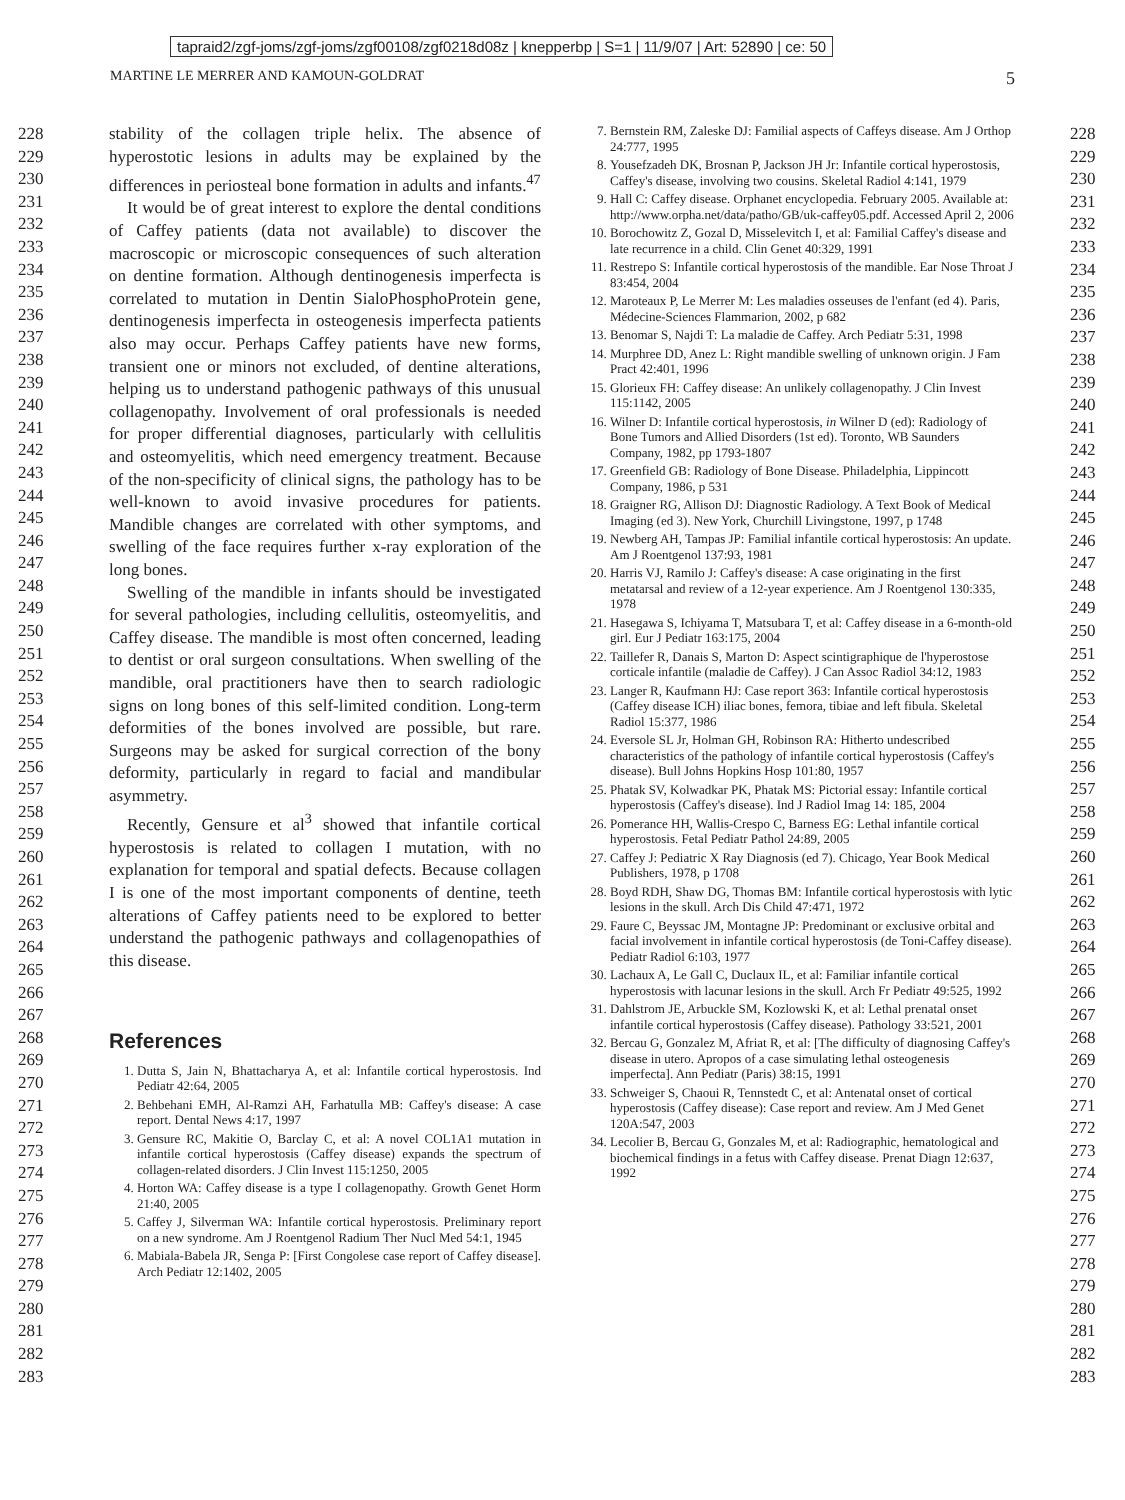tapraid2/zgf-joms/zgf-joms/zgf00108/zgf0218d08z | knepperbp | S=1 | 11/9/07 | Art: 52890 | ce: 50
MARTINE LE MERRER AND KAMOUN-GOLDRAT 5
228
229
230
231
232
233
234
235
236
237
238
239
240
241
242
243
244
245
246
247
248
249
250
251
252
253
254
255
256
257
258
259
260
261
262
263
264
265
266
267
268
269
270
271
272
273
274
275
276
277
278
279
280
281
282
283
228
229
230
231
232
233
234
235
236
237
238
239
240
241
242
243
244
245
246
247
248
249
250
251
252
253
254
255
256
257
258
259
260
261
262
263
264
265
266
267
268
269
270
271
272
273
274
275
276
277
278
279
280
281
282
283
stability of the collagen triple helix. The absence of hyperostotic lesions in adults may be explained by the differences in periosteal bone formation in adults and infants.<sup>47</sup>
It would be of great interest to explore the dental conditions of Caffey patients (data not available) to discover the macroscopic or microscopic consequences of such alteration on dentine formation. Although dentinogenesis imperfecta is correlated to mutation in Dentin SialoPhosphoProtein gene, dentinogenesis imperfecta in osteogenesis imperfecta patients also may occur. Perhaps Caffey patients have new forms, transient one or minors not excluded, of dentine alterations, helping us to understand pathogenic pathways of this unusual collagenopathy. Involvement of oral professionals is needed for proper differential diagnoses, particularly with cellulitis and osteomyelitis, which need emergency treatment. Because of the non-specificity of clinical signs, the pathology has to be well-known to avoid invasive procedures for patients. Mandible changes are correlated with other symptoms, and swelling of the face requires further x-ray exploration of the long bones.
Swelling of the mandible in infants should be investigated for several pathologies, including cellulitis, osteomyelitis, and Caffey disease. The mandible is most often concerned, leading to dentist or oral surgeon consultations. When swelling of the mandible, oral practitioners have then to search radiologic signs on long bones of this self-limited condition. Long-term deformities of the bones involved are possible, but rare. Surgeons may be asked for surgical correction of the bony deformity, particularly in regard to facial and mandibular asymmetry.
Recently, Gensure et al<sup>3</sup> showed that infantile cortical hyperostosis is related to collagen I mutation, with no explanation for temporal and spatial defects. Because collagen I is one of the most important components of dentine, teeth alterations of Caffey patients need to be explored to better understand the pathogenic pathways and collagenopathies of this disease.
References
1. Dutta S, Jain N, Bhattacharya A, et al: Infantile cortical hyperostosis. Ind Pediatr 42:64, 2005
2. Behbehani EMH, Al-Ramzi AH, Farhatulla MB: Caffey's disease: A case report. Dental News 4:17, 1997
3. Gensure RC, Makitie O, Barclay C, et al: A novel COL1A1 mutation in infantile cortical hyperostosis (Caffey disease) expands the spectrum of collagen-related disorders. J Clin Invest 115:1250, 2005
4. Horton WA: Caffey disease is a type I collagenopathy. Growth Genet Horm 21:40, 2005
5. Caffey J, Silverman WA: Infantile cortical hyperostosis. Preliminary report on a new syndrome. Am J Roentgenol Radium Ther Nucl Med 54:1, 1945
6. Mabiala-Babela JR, Senga P: [First Congolese case report of Caffey disease]. Arch Pediatr 12:1402, 2005
7. Bernstein RM, Zaleske DJ: Familial aspects of Caffeys disease. Am J Orthop 24:777, 1995
8. Yousefzadeh DK, Brosnan P, Jackson JH Jr: Infantile cortical hyperostosis, Caffey's disease, involving two cousins. Skeletal Radiol 4:141, 1979
9. Hall C: Caffey disease. Orphanet encyclopedia. February 2005. Available at: http://www.orpha.net/data/patho/GB/uk-caffey05.pdf. Accessed April 2, 2006
10. Borochowitz Z, Gozal D, Misselevitch I, et al: Familial Caffey's disease and late recurrence in a child. Clin Genet 40:329, 1991
11. Restrepo S: Infantile cortical hyperostosis of the mandible. Ear Nose Throat J 83:454, 2004
12. Maroteaux P, Le Merrer M: Les maladies osseuses de l'enfant (ed 4). Paris, Médecine-Sciences Flammarion, 2002, p 682
13. Benomar S, Najdi T: La maladie de Caffey. Arch Pediatr 5:31, 1998
14. Murphree DD, Anez L: Right mandible swelling of unknown origin. J Fam Pract 42:401, 1996
15. Glorieux FH: Caffey disease: An unlikely collagenopathy. J Clin Invest 115:1142, 2005
16. Wilner D: Infantile cortical hyperostosis, in Wilner D (ed): Radiology of Bone Tumors and Allied Disorders (1st ed). Toronto, WB Saunders Company, 1982, pp 1793-1807
17. Greenfield GB: Radiology of Bone Disease. Philadelphia, Lippincott Company, 1986, p 531
18. Graigner RG, Allison DJ: Diagnostic Radiology. A Text Book of Medical Imaging (ed 3). New York, Churchill Livingstone, 1997, p 1748
19. Newberg AH, Tampas JP: Familial infantile cortical hyperostosis: An update. Am J Roentgenol 137:93, 1981
20. Harris VJ, Ramilo J: Caffey's disease: A case originating in the first metatarsal and review of a 12-year experience. Am J Roentgenol 130:335, 1978
21. Hasegawa S, Ichiyama T, Matsubara T, et al: Caffey disease in a 6-month-old girl. Eur J Pediatr 163:175, 2004
22. Taillefer R, Danais S, Marton D: Aspect scintigraphique de l'hyperostose corticale infantile (maladie de Caffey). J Can Assoc Radiol 34:12, 1983
23. Langer R, Kaufmann HJ: Case report 363: Infantile cortical hyperostosis (Caffey disease ICH) iliac bones, femora, tibiae and left fibula. Skeletal Radiol 15:377, 1986
24. Eversole SL Jr, Holman GH, Robinson RA: Hitherto undescribed characteristics of the pathology of infantile cortical hyperostosis (Caffey's disease). Bull Johns Hopkins Hosp 101:80, 1957
25. Phatak SV, Kolwadkar PK, Phatak MS: Pictorial essay: Infantile cortical hyperostosis (Caffey's disease). Ind J Radiol Imag 14: 185, 2004
26. Pomerance HH, Wallis-Crespo C, Barness EG: Lethal infantile cortical hyperostosis. Fetal Pediatr Pathol 24:89, 2005
27. Caffey J: Pediatric X Ray Diagnosis (ed 7). Chicago, Year Book Medical Publishers, 1978, p 1708
28. Boyd RDH, Shaw DG, Thomas BM: Infantile cortical hyperostosis with lytic lesions in the skull. Arch Dis Child 47:471, 1972
29. Faure C, Beyssac JM, Montagne JP: Predominant or exclusive orbital and facial involvement in infantile cortical hyperostosis (de Toni-Caffey disease). Pediatr Radiol 6:103, 1977
30. Lachaux A, Le Gall C, Duclaux IL, et al: Familiar infantile cortical hyperostosis with lacunar lesions in the skull. Arch Fr Pediatr 49:525, 1992
31. Dahlstrom JE, Arbuckle SM, Kozlowski K, et al: Lethal prenatal onset infantile cortical hyperostosis (Caffey disease). Pathology 33:521, 2001
32. Bercau G, Gonzalez M, Afriat R, et al: [The difficulty of diagnosing Caffey's disease in utero. Apropos of a case simulating lethal osteogenesis imperfecta]. Ann Pediatr (Paris) 38:15, 1991
33. Schweiger S, Chaoui R, Tennstedt C, et al: Antenatal onset of cortical hyperostosis (Caffey disease): Case report and review. Am J Med Genet 120A:547, 2003
34. Lecolier B, Bercau G, Gonzales M, et al: Radiographic, hematological and biochemical findings in a fetus with Caffey disease. Prenat Diagn 12:637, 1992